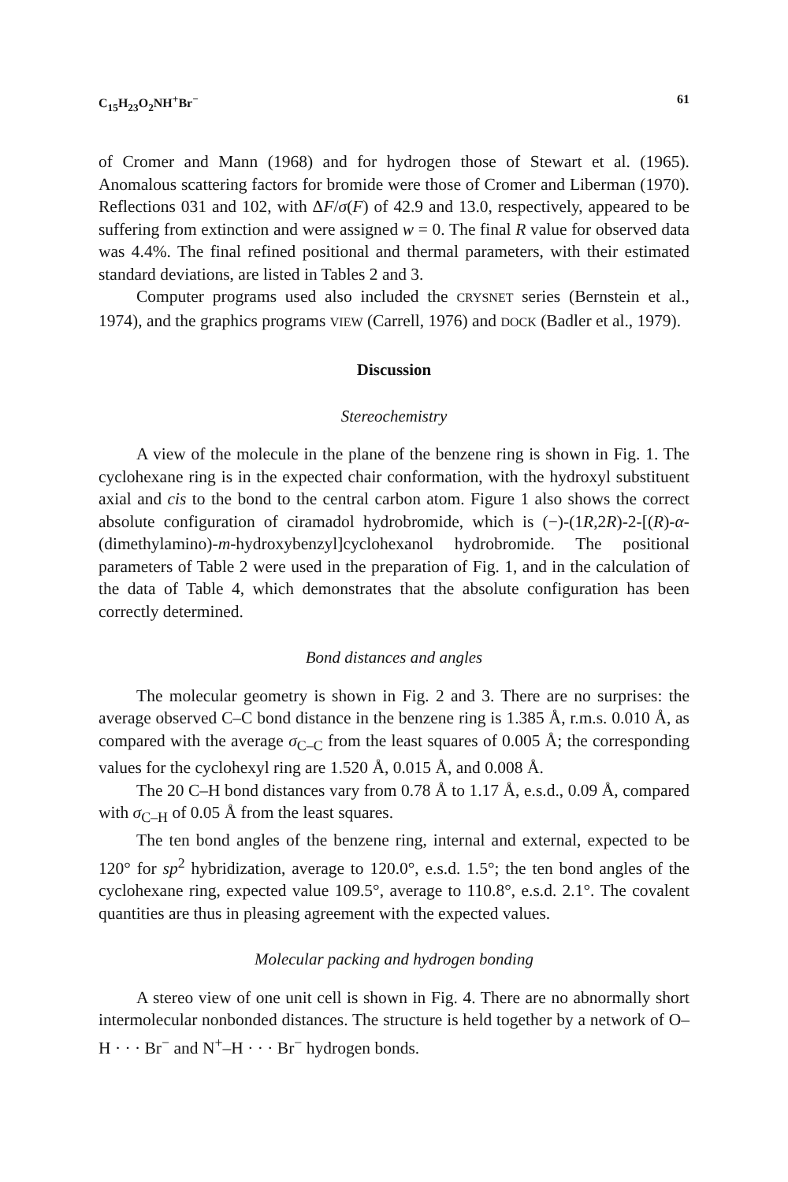C<sub>15</sub>H<sub>23</sub>O<sub>2</sub>NH<sup>+</sup>Br<sup>−</sup> 61
of Cromer and Mann (1968) and for hydrogen those of Stewart et al. (1965). Anomalous scattering factors for bromide were those of Cromer and Liberman (1970). Reflections 031 and 102, with ΔF/σ(F) of 42.9 and 13.0, respectively, appeared to be suffering from extinction and were assigned w = 0. The final R value for observed data was 4.4%. The final refined positional and thermal parameters, with their estimated standard deviations, are listed in Tables 2 and 3.
Computer programs used also included the CRYSNET series (Bernstein et al., 1974), and the graphics programs VIEW (Carrell, 1976) and DOCK (Badler et al., 1979).
Discussion
Stereochemistry
A view of the molecule in the plane of the benzene ring is shown in Fig. 1. The cyclohexane ring is in the expected chair conformation, with the hydroxyl substituent axial and cis to the bond to the central carbon atom. Figure 1 also shows the correct absolute configuration of ciramadol hydrobromide, which is (−)-(1R,2R)-2-[(R)-α-(dimethylamino)-m-hydroxybenzyl]cyclohexanol hydrobromide. The positional parameters of Table 2 were used in the preparation of Fig. 1, and in the calculation of the data of Table 4, which demonstrates that the absolute configuration has been correctly determined.
Bond distances and angles
The molecular geometry is shown in Fig. 2 and 3. There are no surprises: the average observed C–C bond distance in the benzene ring is 1.385 Å, r.m.s. 0.010 Å, as compared with the average σ<sub>C–C</sub> from the least squares of 0.005 Å; the corresponding values for the cyclohexyl ring are 1.520 Å, 0.015 Å, and 0.008 Å.
The 20 C–H bond distances vary from 0.78 Å to 1.17 Å, e.s.d., 0.09 Å, compared with σ<sub>C–H</sub> of 0.05 Å from the least squares.
The ten bond angles of the benzene ring, internal and external, expected to be 120° for sp<sup>2</sup> hybridization, average to 120.0°, e.s.d. 1.5°; the ten bond angles of the cyclohexane ring, expected value 109.5°, average to 110.8°, e.s.d. 2.1°. The covalent quantities are thus in pleasing agreement with the expected values.
Molecular packing and hydrogen bonding
A stereo view of one unit cell is shown in Fig. 4. There are no abnormally short intermolecular nonbonded distances. The structure is held together by a network of O–H · · · Br<sup>−</sup> and N<sup>+</sup>–H · · · Br<sup>−</sup> hydrogen bonds.